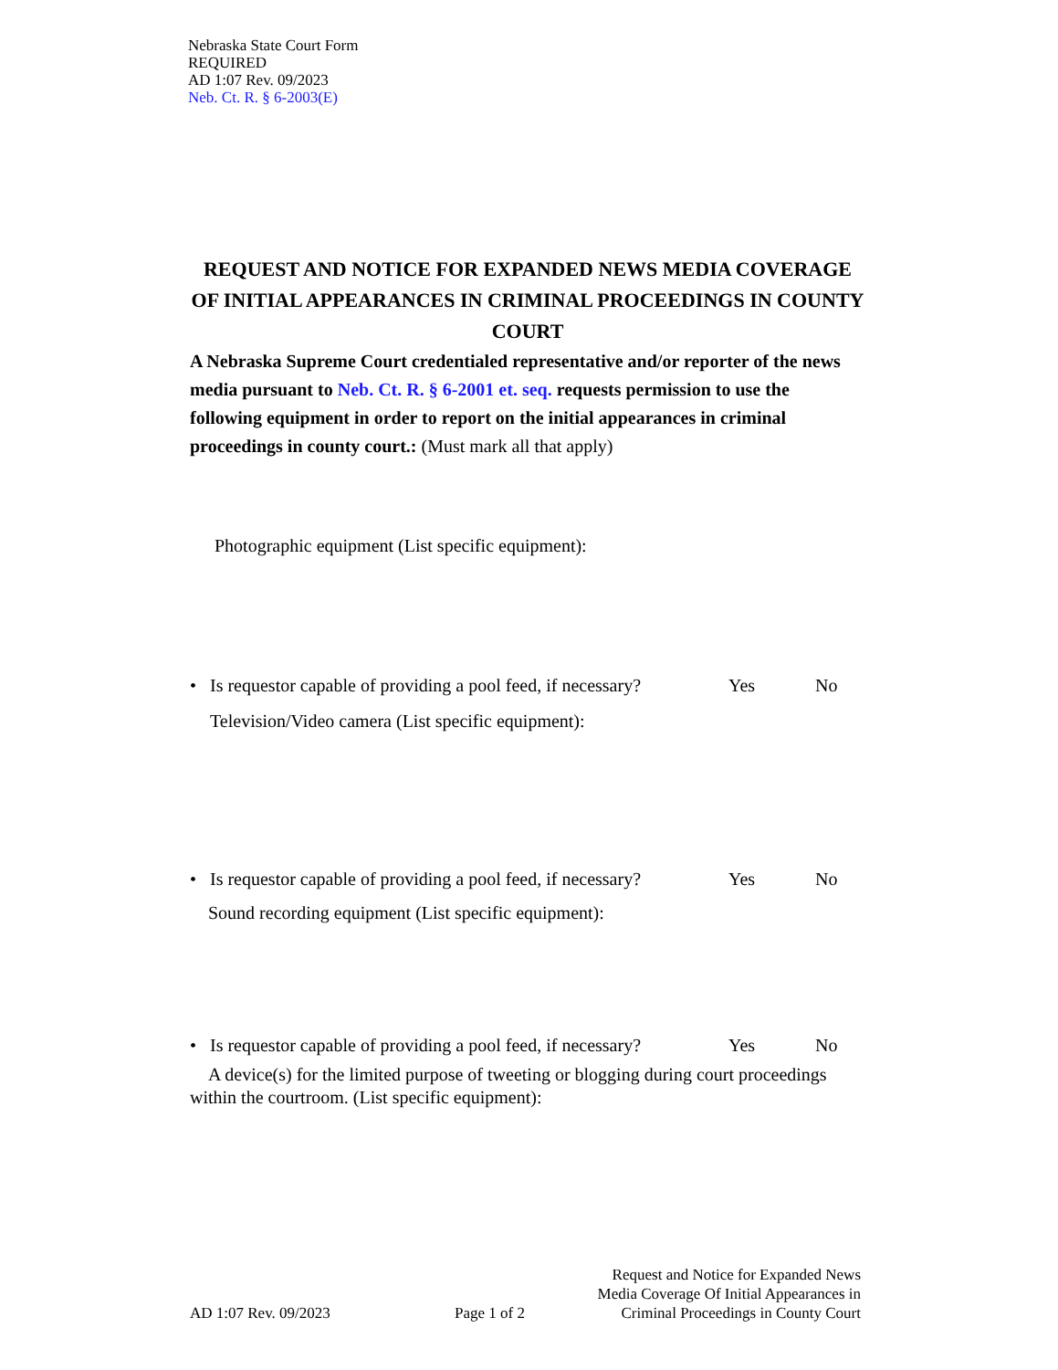Nebraska State Court Form
REQUIRED
AD 1:07 Rev. 09/2023
Neb. Ct. R. § 6-2003(E)
REQUEST AND NOTICE FOR EXPANDED NEWS MEDIA COVERAGE OF INITIAL APPEARANCES IN CRIMINAL PROCEEDINGS IN COUNTY COURT
A Nebraska Supreme Court credentialed representative and/or reporter of the news media pursuant to Neb. Ct. R. § 6-2001 et. seq. requests permission to use the following equipment in order to report on the initial appearances in criminal proceedings in county court.: (Must mark all that apply)
Photographic equipment (List specific equipment):
• Is requestor capable of providing a pool feed, if necessary? Yes No
Television/Video camera (List specific equipment):
• Is requestor capable of providing a pool feed, if necessary? Yes No
Sound recording equipment (List specific equipment):
• Is requestor capable of providing a pool feed, if necessary? Yes No
A device(s) for the limited purpose of tweeting or blogging during court proceedings within the courtroom. (List specific equipment):
AD 1:07 Rev. 09/2023 Page 1 of 2 Request and Notice for Expanded News Media Coverage Of Initial Appearances in Criminal Proceedings in County Court